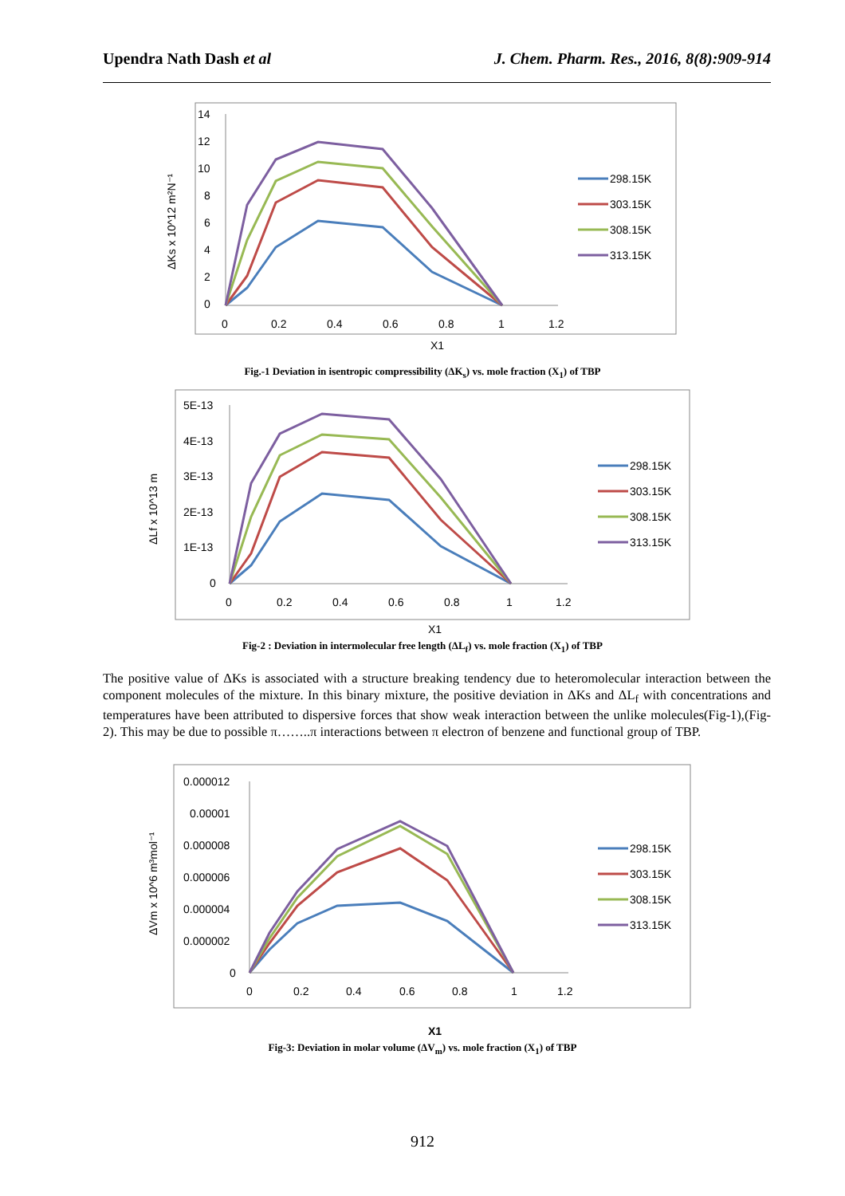Upendra Nath Dash et al J. Chem. Pharm. Res., 2016, 8(8):909-914
14
12
10
8
6
4
2
0
0
0.2
0.4
0.6
0.8
1
1.2
ΔKs x 10^12 m²N⁻¹
X1
298.15K
303.15K
308.15K
313.15K
Fig.-1 Deviation in isentropic compressibility (ΔK<sub>s</sub>) vs. mole fraction (X<sub>1</sub>) of TBP
5E-13
4E-13
3E-13
2E-13
1E-13
0
0
0.2
0.4
0.6
0.8
1
1.2
ΔLf x 10^13 m
X1
298.15K
303.15K
308.15K
313.15K
Fig-2 : Deviation in intermolecular free length (ΔL<sub>f</sub>) vs. mole fraction (X<sub>1</sub>) of TBP
The positive value of ΔKs is associated with a structure breaking tendency due to heteromolecular interaction between the component molecules of the mixture. In this binary mixture, the positive deviation in ΔKs and ΔL<sub>f</sub> with concentrations and temperatures have been attributed to dispersive forces that show weak interaction between the unlike molecules(Fig-1),(Fig-2). This may be due to possible π……..π interactions between π electron of benzene and functional group of TBP.
0.000012
0.00001
0.000008
0.000006
0.000004
0.000002
0
0
0.2
0.4
0.6
0.8
1
1.2
ΔVm x 10^6 m³mol⁻¹
X1
298.15K
303.15K
308.15K
313.15K
Fig-3: Deviation in molar volume (ΔV<sub>m</sub>) vs. mole fraction (X<sub>1</sub>) of TBP
912